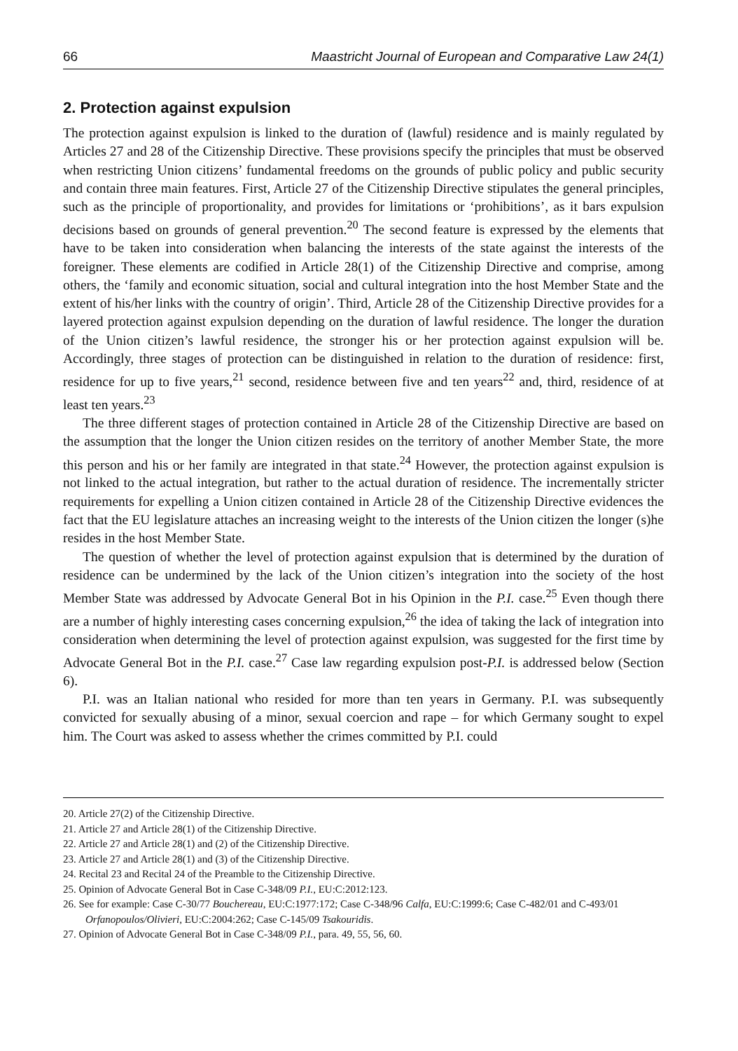66 Maastricht Journal of European and Comparative Law 24(1)
2. Protection against expulsion
The protection against expulsion is linked to the duration of (lawful) residence and is mainly regulated by Articles 27 and 28 of the Citizenship Directive. These provisions specify the principles that must be observed when restricting Union citizens’ fundamental freedoms on the grounds of public policy and public security and contain three main features. First, Article 27 of the Citizenship Directive stipulates the general principles, such as the principle of proportionality, and provides for limitations or ‘prohibitions’, as it bars expulsion decisions based on grounds of general prevention.<sup>20</sup> The second feature is expressed by the elements that have to be taken into consideration when balancing the interests of the state against the interests of the foreigner. These elements are codified in Article 28(1) of the Citizenship Directive and comprise, among others, the ‘family and economic situation, social and cultural integration into the host Member State and the extent of his/her links with the country of origin’. Third, Article 28 of the Citizenship Directive provides for a layered protection against expulsion depending on the duration of lawful residence. The longer the duration of the Union citizen’s lawful residence, the stronger his or her protection against expulsion will be. Accordingly, three stages of protection can be distinguished in relation to the duration of residence: first, residence for up to five years,<sup>21</sup> second, residence between five and ten years<sup>22</sup> and, third, residence of at least ten years.<sup>23</sup>
The three different stages of protection contained in Article 28 of the Citizenship Directive are based on the assumption that the longer the Union citizen resides on the territory of another Member State, the more this person and his or her family are integrated in that state.<sup>24</sup> However, the protection against expulsion is not linked to the actual integration, but rather to the actual duration of residence. The incrementally stricter requirements for expelling a Union citizen contained in Article 28 of the Citizenship Directive evidences the fact that the EU legislature attaches an increasing weight to the interests of the Union citizen the longer (s)he resides in the host Member State.
The question of whether the level of protection against expulsion that is determined by the duration of residence can be undermined by the lack of the Union citizen’s integration into the society of the host Member State was addressed by Advocate General Bot in his Opinion in the P.I. case.<sup>25</sup> Even though there are a number of highly interesting cases concerning expulsion,<sup>26</sup> the idea of taking the lack of integration into consideration when determining the level of protection against expulsion, was suggested for the first time by Advocate General Bot in the P.I. case.<sup>27</sup> Case law regarding expulsion post-P.I. is addressed below (Section 6).
P.I. was an Italian national who resided for more than ten years in Germany. P.I. was subsequently convicted for sexually abusing of a minor, sexual coercion and rape – for which Germany sought to expel him. The Court was asked to assess whether the crimes committed by P.I. could
20. Article 27(2) of the Citizenship Directive.
21. Article 27 and Article 28(1) of the Citizenship Directive.
22. Article 27 and Article 28(1) and (2) of the Citizenship Directive.
23. Article 27 and Article 28(1) and (3) of the Citizenship Directive.
24. Recital 23 and Recital 24 of the Preamble to the Citizenship Directive.
25. Opinion of Advocate General Bot in Case C-348/09 P.I., EU:C:2012:123.
26. See for example: Case C-30/77 Bouchereau, EU:C:1977:172; Case C-348/96 Calfa, EU:C:1999:6; Case C-482/01 and C-493/01 Orfanopoulos/Olivieri, EU:C:2004:262; Case C-145/09 Tsakouridis.
27. Opinion of Advocate General Bot in Case C-348/09 P.I., para. 49, 55, 56, 60.